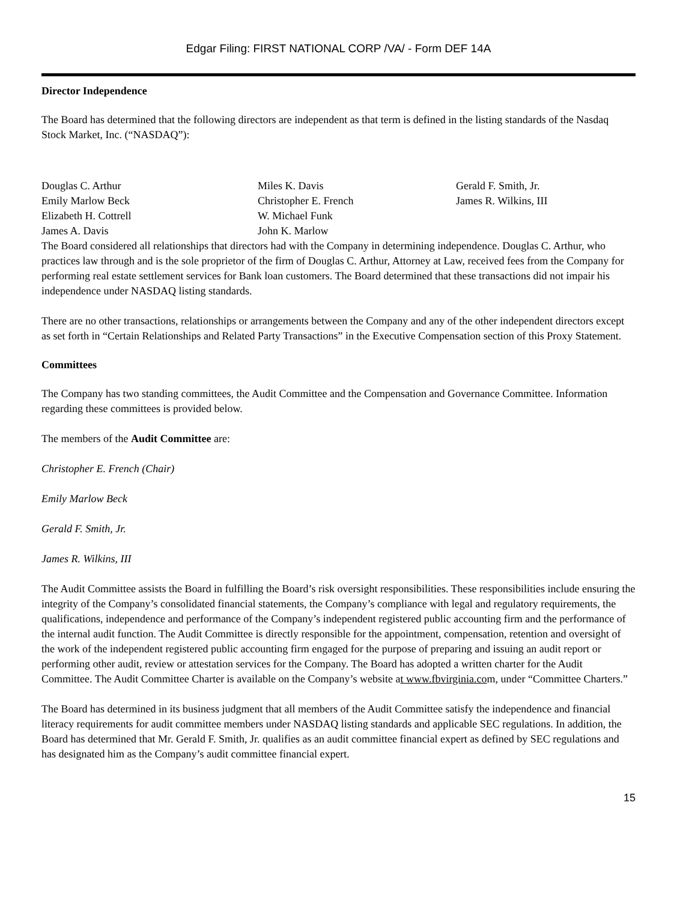Edgar Filing: FIRST NATIONAL CORP /VA/ - Form DEF 14A
Director Independence
The Board has determined that the following directors are independent as that term is defined in the listing standards of the Nasdaq Stock Market, Inc. (“NASDAQ”):
| Douglas C. Arthur | Miles K. Davis | Gerald F. Smith, Jr. |
| Emily Marlow Beck | Christopher E. French | James R. Wilkins, III |
| Elizabeth H. Cottrell | W. Michael Funk | |
| James A. Davis | John K. Marlow | |
The Board considered all relationships that directors had with the Company in determining independence. Douglas C. Arthur, who practices law through and is the sole proprietor of the firm of Douglas C. Arthur, Attorney at Law, received fees from the Company for performing real estate settlement services for Bank loan customers. The Board determined that these transactions did not impair his independence under NASDAQ listing standards.
There are no other transactions, relationships or arrangements between the Company and any of the other independent directors except as set forth in “Certain Relationships and Related Party Transactions” in the Executive Compensation section of this Proxy Statement.
Committees
The Company has two standing committees, the Audit Committee and the Compensation and Governance Committee. Information regarding these committees is provided below.
The members of the Audit Committee are:
Christopher E. French (Chair)
Emily Marlow Beck
Gerald F. Smith, Jr.
James R. Wilkins, III
The Audit Committee assists the Board in fulfilling the Board’s risk oversight responsibilities. These responsibilities include ensuring the integrity of the Company’s consolidated financial statements, the Company’s compliance with legal and regulatory requirements, the qualifications, independence and performance of the Company’s independent registered public accounting firm and the performance of the internal audit function. The Audit Committee is directly responsible for the appointment, compensation, retention and oversight of the work of the independent registered public accounting firm engaged for the purpose of preparing and issuing an audit report or performing other audit, review or attestation services for the Company. The Board has adopted a written charter for the Audit Committee. The Audit Committee Charter is available on the Company’s website at www.fbvirginia.com, under “Committee Charters.”
The Board has determined in its business judgment that all members of the Audit Committee satisfy the independence and financial literacy requirements for audit committee members under NASDAQ listing standards and applicable SEC regulations. In addition, the Board has determined that Mr. Gerald F. Smith, Jr. qualifies as an audit committee financial expert as defined by SEC regulations and has designated him as the Company’s audit committee financial expert.
15